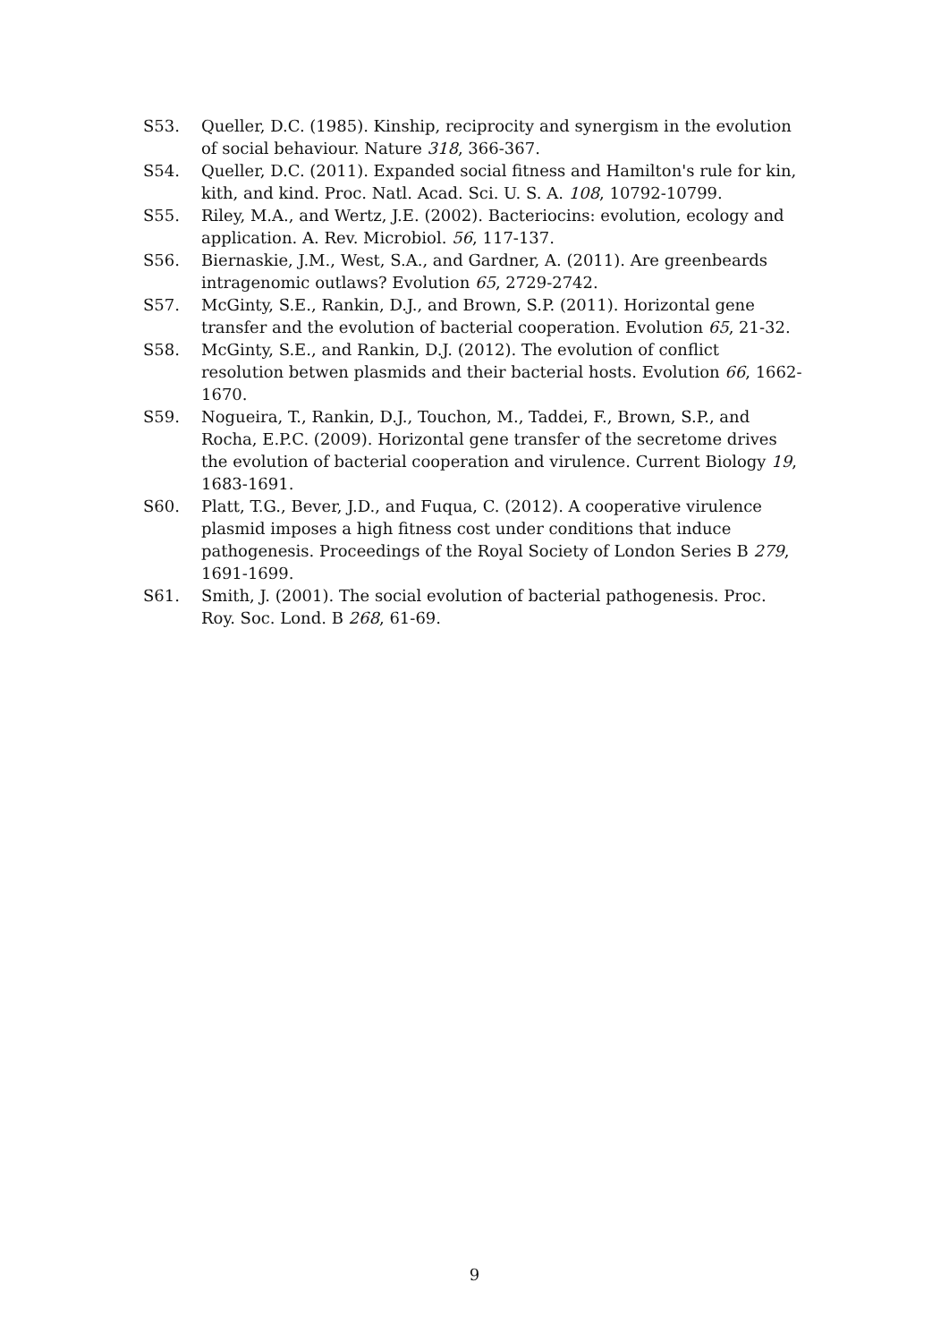S53. Queller, D.C. (1985). Kinship, reciprocity and synergism in the evolution of social behaviour. Nature 318, 366-367.
S54. Queller, D.C. (2011). Expanded social fitness and Hamilton's rule for kin, kith, and kind. Proc. Natl. Acad. Sci. U. S. A. 108, 10792-10799.
S55. Riley, M.A., and Wertz, J.E. (2002). Bacteriocins: evolution, ecology and application. A. Rev. Microbiol. 56, 117-137.
S56. Biernaskie, J.M., West, S.A., and Gardner, A. (2011). Are greenbeards intragenomic outlaws? Evolution 65, 2729-2742.
S57. McGinty, S.E., Rankin, D.J., and Brown, S.P. (2011). Horizontal gene transfer and the evolution of bacterial cooperation. Evolution 65, 21-32.
S58. McGinty, S.E., and Rankin, D.J. (2012). The evolution of conflict resolution betwen plasmids and their bacterial hosts. Evolution 66, 1662-1670.
S59. Nogueira, T., Rankin, D.J., Touchon, M., Taddei, F., Brown, S.P., and Rocha, E.P.C. (2009). Horizontal gene transfer of the secretome drives the evolution of bacterial cooperation and virulence. Current Biology 19, 1683-1691.
S60. Platt, T.G., Bever, J.D., and Fuqua, C. (2012). A cooperative virulence plasmid imposes a high fitness cost under conditions that induce pathogenesis. Proceedings of the Royal Society of London Series B 279, 1691-1699.
S61. Smith, J. (2001). The social evolution of bacterial pathogenesis. Proc. Roy. Soc. Lond. B 268, 61-69.
9